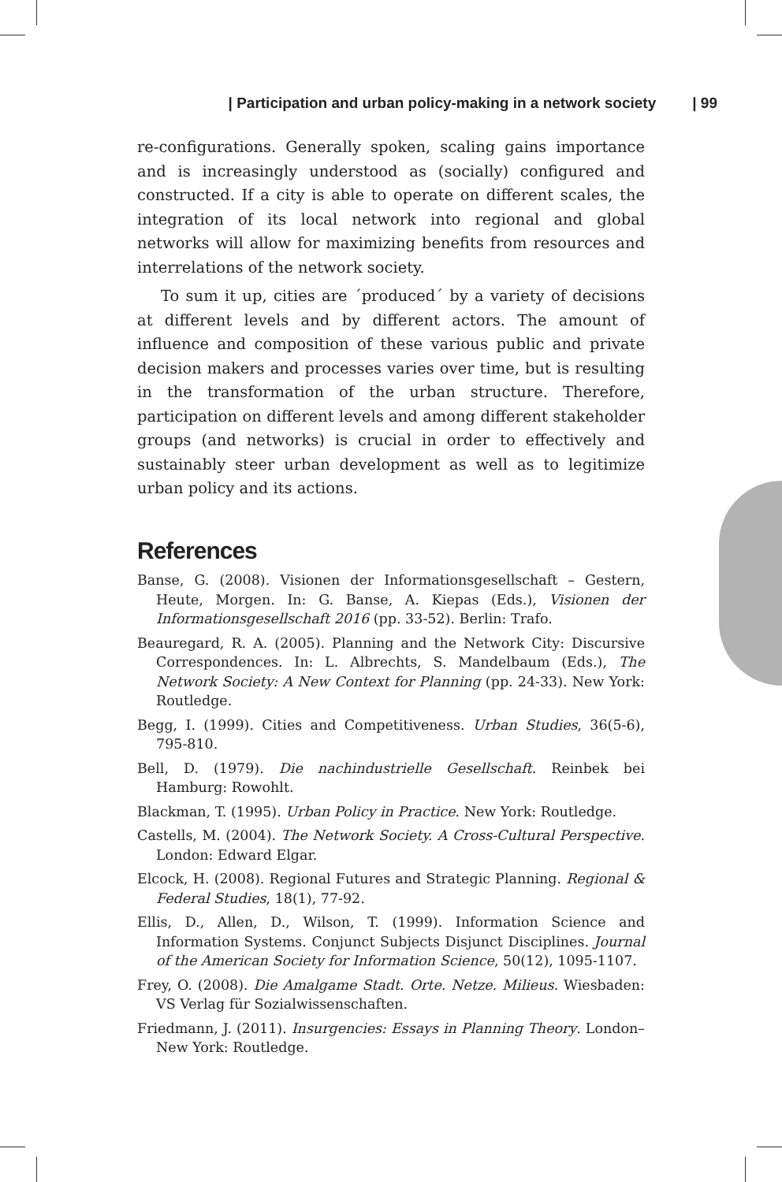| Participation and urban policy-making in a network society | 99
re-configurations. Generally spoken, scaling gains importance and is increasingly understood as (socially) configured and constructed. If a city is able to operate on different scales, the integration of its local network into regional and global networks will allow for maximizing benefits from resources and interrelations of the network society.
To sum it up, cities are ´produced´ by a variety of decisions at different levels and by different actors. The amount of influence and composition of these various public and private decision makers and processes varies over time, but is resulting in the transformation of the urban structure. Therefore, participation on different levels and among different stakeholder groups (and networks) is crucial in order to effectively and sustainably steer urban development as well as to legitimize urban policy and its actions.
References
Banse, G. (2008). Visionen der Informationsgesellschaft – Gestern, Heute, Morgen. In: G. Banse, A. Kiepas (Eds.), Visionen der Informationsgesellschaft 2016 (pp. 33-52). Berlin: Trafo.
Beauregard, R. A. (2005). Planning and the Network City: Discursive Correspondences. In: L. Albrechts, S. Mandelbaum (Eds.), The Network Society: A New Context for Planning (pp. 24-33). New York: Routledge.
Begg, I. (1999). Cities and Competitiveness. Urban Studies, 36(5-6), 795-810.
Bell, D. (1979). Die nachindustrielle Gesellschaft. Reinbek bei Hamburg: Rowohlt.
Blackman, T. (1995). Urban Policy in Practice. New York: Routledge.
Castells, M. (2004). The Network Society. A Cross-Cultural Perspective. London: Edward Elgar.
Elcock, H. (2008). Regional Futures and Strategic Planning. Regional & Federal Studies, 18(1), 77-92.
Ellis, D., Allen, D., Wilson, T. (1999). Information Science and Information Systems. Conjunct Subjects Disjunct Disciplines. Journal of the American Society for Information Science, 50(12), 1095-1107.
Frey, O. (2008). Die Amalgame Stadt. Orte. Netze. Milieus. Wiesbaden: VS Verlag für Sozialwissenschaften.
Friedmann, J. (2011). Insurgencies: Essays in Planning Theory. London–New York: Routledge.